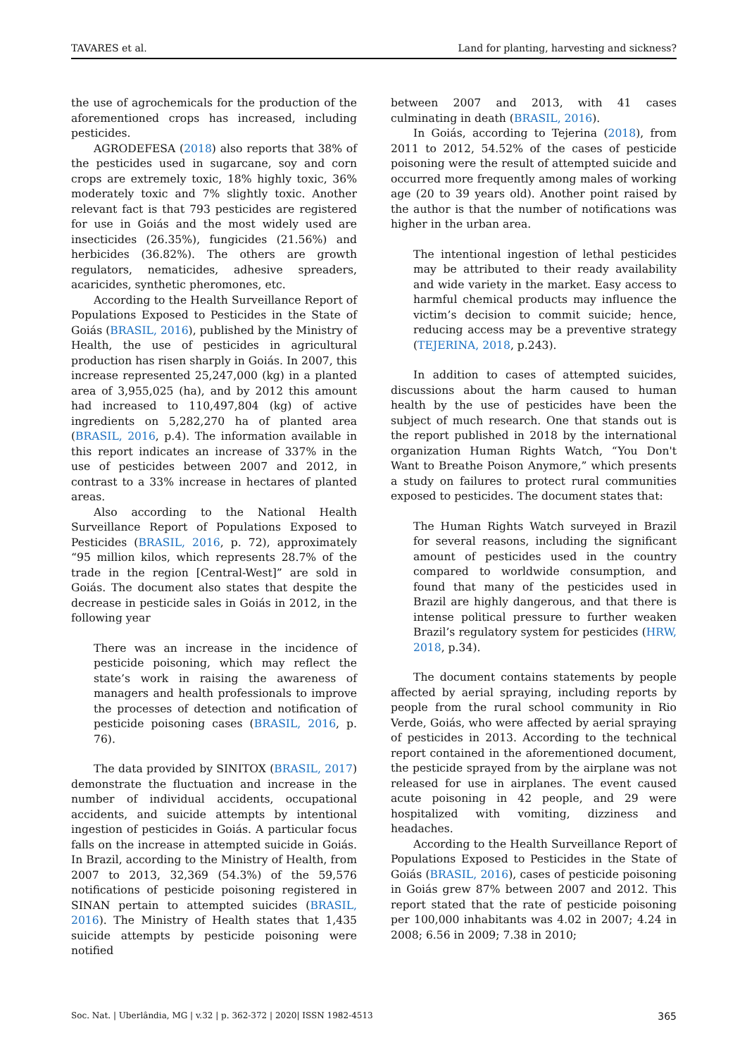TAVARES et al. Land for planting, harvesting and sickness?
the use of agrochemicals for the production of the aforementioned crops has increased, including pesticides.
AGRODEFESA (2018) also reports that 38% of the pesticides used in sugarcane, soy and corn crops are extremely toxic, 18% highly toxic, 36% moderately toxic and 7% slightly toxic. Another relevant fact is that 793 pesticides are registered for use in Goiás and the most widely used are insecticides (26.35%), fungicides (21.56%) and herbicides (36.82%). The others are growth regulators, nematicides, adhesive spreaders, acaricides, synthetic pheromones, etc.
According to the Health Surveillance Report of Populations Exposed to Pesticides in the State of Goiás (BRASIL, 2016), published by the Ministry of Health, the use of pesticides in agricultural production has risen sharply in Goiás. In 2007, this increase represented 25,247,000 (kg) in a planted area of 3,955,025 (ha), and by 2012 this amount had increased to 110,497,804 (kg) of active ingredients on 5,282,270 ha of planted area (BRASIL, 2016, p.4). The information available in this report indicates an increase of 337% in the use of pesticides between 2007 and 2012, in contrast to a 33% increase in hectares of planted areas.
Also according to the National Health Surveillance Report of Populations Exposed to Pesticides (BRASIL, 2016, p. 72), approximately “95 million kilos, which represents 28.7% of the trade in the region [Central-West]” are sold in Goiás. The document also states that despite the decrease in pesticide sales in Goiás in 2012, in the following year
There was an increase in the incidence of pesticide poisoning, which may reflect the state’s work in raising the awareness of managers and health professionals to improve the processes of detection and notification of pesticide poisoning cases (BRASIL, 2016, p. 76).
The data provided by SINITOX (BRASIL, 2017) demonstrate the fluctuation and increase in the number of individual accidents, occupational accidents, and suicide attempts by intentional ingestion of pesticides in Goiás. A particular focus falls on the increase in attempted suicide in Goiás. In Brazil, according to the Ministry of Health, from 2007 to 2013, 32,369 (54.3%) of the 59,576 notifications of pesticide poisoning registered in SINAN pertain to attempted suicides (BRASIL, 2016). The Ministry of Health states that 1,435 suicide attempts by pesticide poisoning were notified
between 2007 and 2013, with 41 cases culminating in death (BRASIL, 2016).
In Goiás, according to Tejerina (2018), from 2011 to 2012, 54.52% of the cases of pesticide poisoning were the result of attempted suicide and occurred more frequently among males of working age (20 to 39 years old). Another point raised by the author is that the number of notifications was higher in the urban area.
The intentional ingestion of lethal pesticides may be attributed to their ready availability and wide variety in the market. Easy access to harmful chemical products may influence the victim’s decision to commit suicide; hence, reducing access may be a preventive strategy (TEJERINA, 2018, p.243).
In addition to cases of attempted suicides, discussions about the harm caused to human health by the use of pesticides have been the subject of much research. One that stands out is the report published in 2018 by the international organization Human Rights Watch, “You Don't Want to Breathe Poison Anymore,” which presents a study on failures to protect rural communities exposed to pesticides. The document states that:
The Human Rights Watch surveyed in Brazil for several reasons, including the significant amount of pesticides used in the country compared to worldwide consumption, and found that many of the pesticides used in Brazil are highly dangerous, and that there is intense political pressure to further weaken Brazil’s regulatory system for pesticides (HRW, 2018, p.34).
The document contains statements by people affected by aerial spraying, including reports by people from the rural school community in Rio Verde, Goiás, who were affected by aerial spraying of pesticides in 2013. According to the technical report contained in the aforementioned document, the pesticide sprayed from by the airplane was not released for use in airplanes. The event caused acute poisoning in 42 people, and 29 were hospitalized with vomiting, dizziness and headaches.
According to the Health Surveillance Report of Populations Exposed to Pesticides in the State of Goiás (BRASIL, 2016), cases of pesticide poisoning in Goiás grew 87% between 2007 and 2012. This report stated that the rate of pesticide poisoning per 100,000 inhabitants was 4.02 in 2007; 4.24 in 2008; 6.56 in 2009; 7.38 in 2010;
Soc. Nat. | Uberlândia, MG | v.32 | p. 362-372 | 2020| ISSN 1982-4513 365